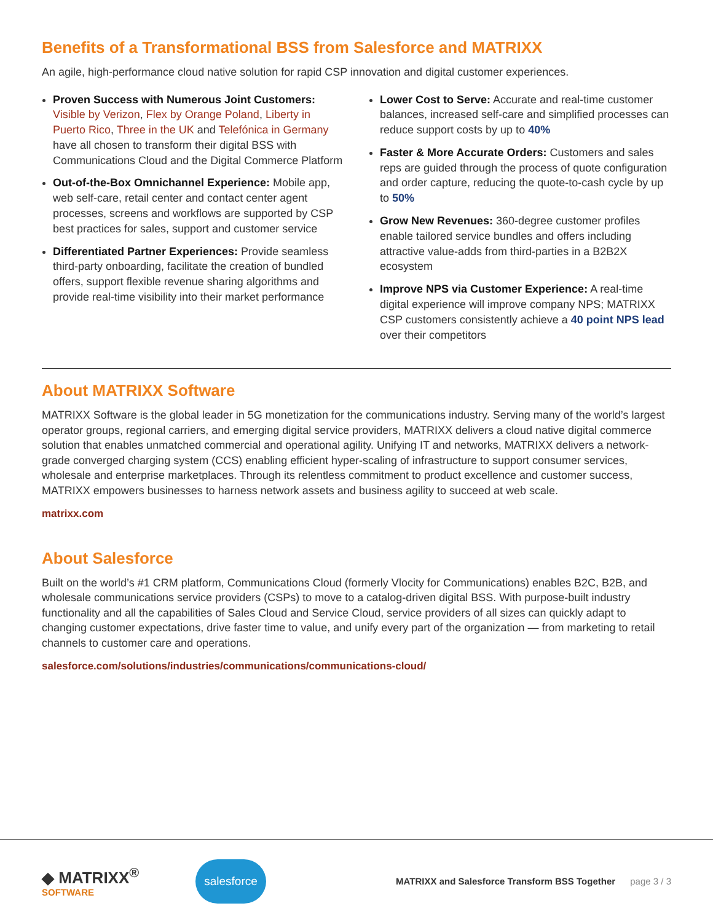Benefits of a Transformational BSS from Salesforce and MATRIXX
An agile, high-performance cloud native solution for rapid CSP innovation and digital customer experiences.
Proven Success with Numerous Joint Customers: Visible by Verizon, Flex by Orange Poland, Liberty in Puerto Rico, Three in the UK and Telefónica in Germany have all chosen to transform their digital BSS with Communications Cloud and the Digital Commerce Platform
Out-of-the-Box Omnichannel Experience: Mobile app, web self-care, retail center and contact center agent processes, screens and workflows are supported by CSP best practices for sales, support and customer service
Differentiated Partner Experiences: Provide seamless third-party onboarding, facilitate the creation of bundled offers, support flexible revenue sharing algorithms and provide real-time visibility into their market performance
Lower Cost to Serve: Accurate and real-time customer balances, increased self-care and simplified processes can reduce support costs by up to 40%
Faster & More Accurate Orders: Customers and sales reps are guided through the process of quote configuration and order capture, reducing the quote-to-cash cycle by up to 50%
Grow New Revenues: 360-degree customer profiles enable tailored service bundles and offers including attractive value-adds from third-parties in a B2B2X ecosystem
Improve NPS via Customer Experience: A real-time digital experience will improve company NPS; MATRIXX CSP customers consistently achieve a 40 point NPS lead over their competitors
About MATRIXX Software
MATRIXX Software is the global leader in 5G monetization for the communications industry. Serving many of the world’s largest operator groups, regional carriers, and emerging digital service providers, MATRIXX delivers a cloud native digital commerce solution that enables unmatched commercial and operational agility. Unifying IT and networks, MATRIXX delivers a network-grade converged charging system (CCS) enabling efficient hyper-scaling of infrastructure to support consumer services, wholesale and enterprise marketplaces. Through its relentless commitment to product excellence and customer success, MATRIXX empowers businesses to harness network assets and business agility to succeed at web scale.
matrixx.com
About Salesforce
Built on the world’s #1 CRM platform, Communications Cloud (formerly Vlocity for Communications) enables B2C, B2B, and wholesale communications service providers (CSPs) to move to a catalog-driven digital BSS. With purpose-built industry functionality and all the capabilities of Sales Cloud and Service Cloud, service providers of all sizes can quickly adapt to changing customer expectations, drive faster time to value, and unify every part of the organization — from marketing to retail channels to customer care and operations.
salesforce.com/solutions/industries/communications/communications-cloud/
◆ MATRIXX<sup>®</sup>
SOFTWARE
salesforce
MATRIXX and Salesforce Transform BSS Together page 3 / 3